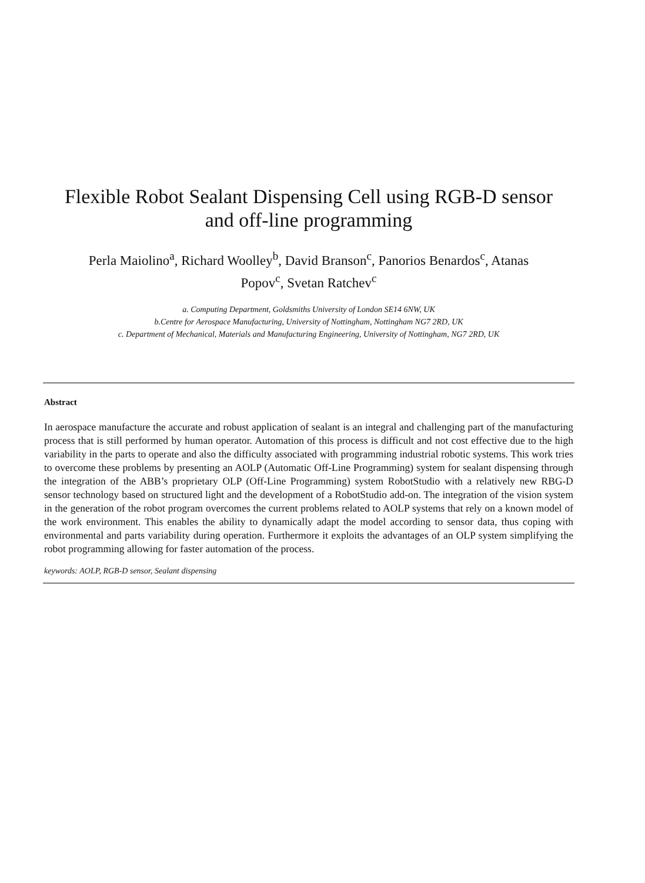Flexible Robot Sealant Dispensing Cell using RGB-D sensor
and off-line programming
Perla Maiolino<sup>a</sup>, Richard Woolley<sup>b</sup>, David Branson<sup>c</sup>, Panorios Benardos<sup>c</sup>, Atanas
Popov<sup>c</sup>, Svetan Ratchev<sup>c</sup>
a. Computing Department, Goldsmiths University of London SE14 6NW, UK
b.Centre for Aerospace Manufacturing, University of Nottingham, Nottingham NG7 2RD, UK
c. Department of Mechanical, Materials and Manufacturing Engineering, University of Nottingham, NG7 2RD, UK
Abstract
In aerospace manufacture the accurate and robust application of sealant is an integral and challenging part of the manufacturing process that is still performed by human operator. Automation of this process is difficult and not cost effective due to the high variability in the parts to operate and also the difficulty associated with programming industrial robotic systems. This work tries to overcome these problems by presenting an AOLP (Automatic Off-Line Programming) system for sealant dispensing through the integration of the ABB’s proprietary OLP (Off-Line Programming) system RobotStudio with a relatively new RBG-D sensor technology based on structured light and the development of a RobotStudio add-on. The integration of the vision system in the generation of the robot program overcomes the current problems related to AOLP systems that rely on a known model of the work environment. This enables the ability to dynamically adapt the model according to sensor data, thus coping with environmental and parts variability during operation. Furthermore it exploits the advantages of an OLP system simplifying the robot programming allowing for faster automation of the process.
keywords: AOLP, RGB-D sensor, Sealant dispensing